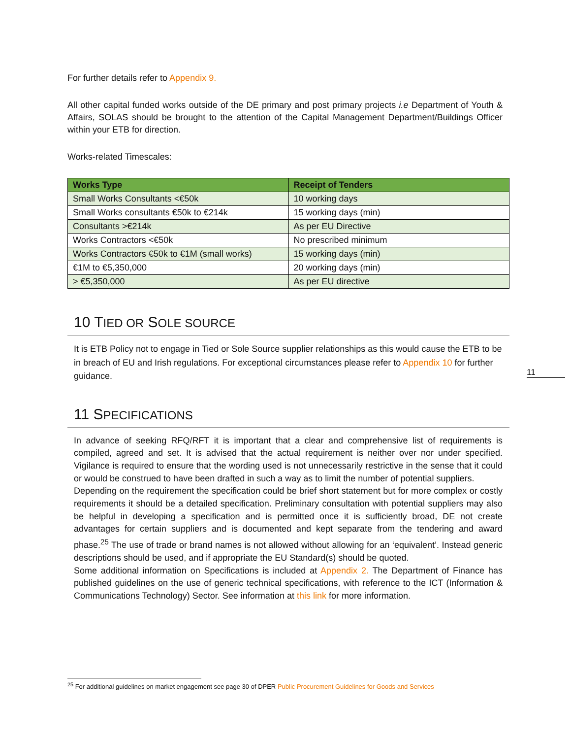For further details refer to Appendix 9.
All other capital funded works outside of the DE primary and post primary projects i.e Department of Youth & Affairs, SOLAS should be brought to the attention of the Capital Management Department/Buildings Officer within your ETB for direction.
Works-related Timescales:
| Works Type | Receipt of Tenders |
| --- | --- |
| Small Works Consultants <€50k | 10 working days |
| Small Works consultants €50k to €214k | 15 working days (min) |
| Consultants >€214k | As per EU Directive |
| Works Contractors <€50k | No prescribed minimum |
| Works Contractors €50k to €1M (small works) | 15 working days (min) |
| €1M to €5,350,000 | 20 working days (min) |
| > €5,350,000 | As per EU directive |
10 TIED OR SOLE SOURCE
It is ETB Policy not to engage in Tied or Sole Source supplier relationships as this would cause the ETB to be in breach of EU and Irish regulations. For exceptional circumstances please refer to Appendix 10 for further guidance.
11 SPECIFICATIONS
In advance of seeking RFQ/RFT it is important that a clear and comprehensive list of requirements is compiled, agreed and set. It is advised that the actual requirement is neither over nor under specified. Vigilance is required to ensure that the wording used is not unnecessarily restrictive in the sense that it could or would be construed to have been drafted in such a way as to limit the number of potential suppliers.
Depending on the requirement the specification could be brief short statement but for more complex or costly requirements it should be a detailed specification. Preliminary consultation with potential suppliers may also be helpful in developing a specification and is permitted once it is sufficiently broad, DE not create advantages for certain suppliers and is documented and kept separate from the tendering and award phase.<sup>25</sup> The use of trade or brand names is not allowed without allowing for an ‘equivalent’. Instead generic descriptions should be used, and if appropriate the EU Standard(s) should be quoted.
Some additional information on Specifications is included at Appendix 2. The Department of Finance has published guidelines on the use of generic technical specifications, with reference to the ICT (Information & Communications Technology) Sector. See information at this link for more information.
11
<sup>25</sup> For additional guidelines on market engagement see page 30 of DPER Public Procurement Guidelines for Goods and Services